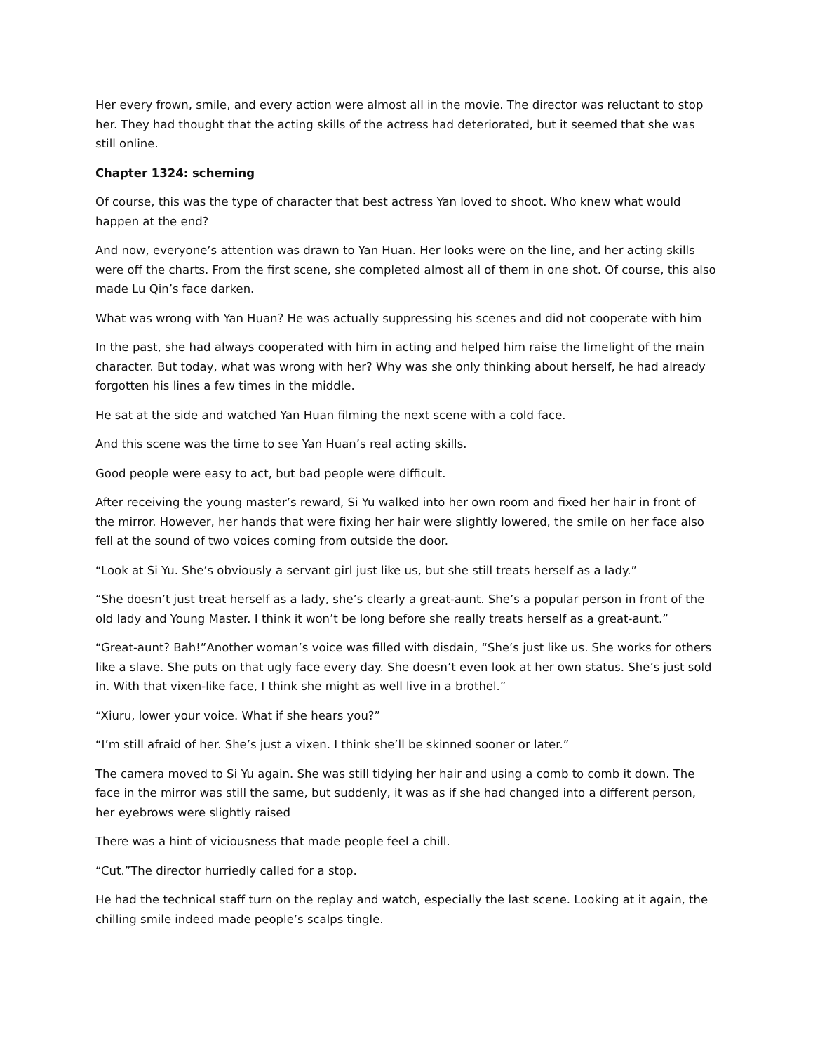Her every frown, smile, and every action were almost all in the movie. The director was reluctant to stop her. They had thought that the acting skills of the actress had deteriorated, but it seemed that she was still online.
Chapter 1324: scheming
Of course, this was the type of character that best actress Yan loved to shoot. Who knew what would happen at the end?
And now, everyone’s attention was drawn to Yan Huan. Her looks were on the line, and her acting skills were off the charts. From the first scene, she completed almost all of them in one shot. Of course, this also made Lu Qin’s face darken.
What was wrong with Yan Huan? He was actually suppressing his scenes and did not cooperate with him
In the past, she had always cooperated with him in acting and helped him raise the limelight of the main character. But today, what was wrong with her? Why was she only thinking about herself, he had already forgotten his lines a few times in the middle.
He sat at the side and watched Yan Huan filming the next scene with a cold face.
And this scene was the time to see Yan Huan’s real acting skills.
Good people were easy to act, but bad people were difficult.
After receiving the young master’s reward, Si Yu walked into her own room and fixed her hair in front of the mirror. However, her hands that were fixing her hair were slightly lowered, the smile on her face also fell at the sound of two voices coming from outside the door.
“Look at Si Yu. She’s obviously a servant girl just like us, but she still treats herself as a lady.”
“She doesn’t just treat herself as a lady, she’s clearly a great-aunt. She’s a popular person in front of the old lady and Young Master. I think it won’t be long before she really treats herself as a great-aunt.”
“Great-aunt? Bah!”Another woman’s voice was filled with disdain, “She’s just like us. She works for others like a slave. She puts on that ugly face every day. She doesn’t even look at her own status. She’s just sold in. With that vixen-like face, I think she might as well live in a brothel.”
“Xiuru, lower your voice. What if she hears you?”
“I’m still afraid of her. She’s just a vixen. I think she’ll be skinned sooner or later.”
The camera moved to Si Yu again. She was still tidying her hair and using a comb to comb it down. The face in the mirror was still the same, but suddenly, it was as if she had changed into a different person, her eyebrows were slightly raised
There was a hint of viciousness that made people feel a chill.
“Cut.”The director hurriedly called for a stop.
He had the technical staff turn on the replay and watch, especially the last scene. Looking at it again, the chilling smile indeed made people’s scalps tingle.